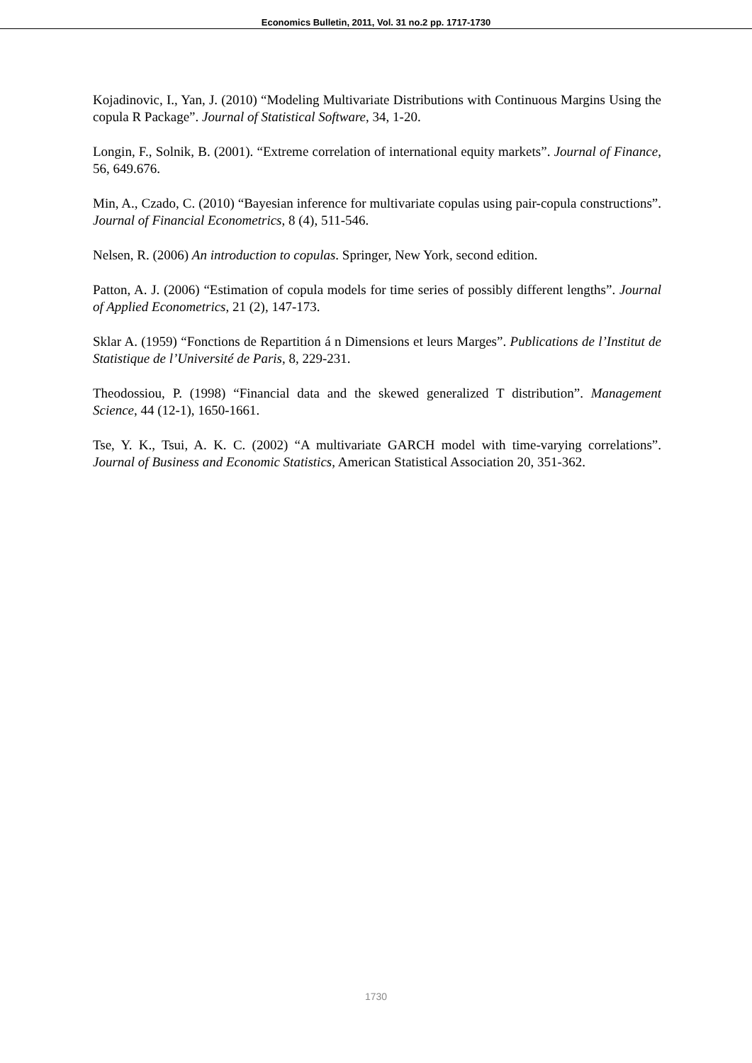Economics Bulletin, 2011, Vol. 31 no.2 pp. 1717-1730
Kojadinovic, I., Yan, J. (2010) “Modeling Multivariate Distributions with Continuous Margins Using the copula R Package”. Journal of Statistical Software, 34, 1-20.
Longin, F., Solnik, B. (2001). “Extreme correlation of international equity markets”. Journal of Finance, 56, 649.676.
Min, A., Czado, C. (2010) “Bayesian inference for multivariate copulas using pair-copula constructions”. Journal of Financial Econometrics, 8 (4), 511-546.
Nelsen, R. (2006) An introduction to copulas. Springer, New York, second edition.
Patton, A. J. (2006) “Estimation of copula models for time series of possibly different lengths”. Journal of Applied Econometrics, 21 (2), 147-173.
Sklar A. (1959) “Fonctions de Repartition á n Dimensions et leurs Marges”. Publications de l’Institut de Statistique de l’Université de Paris, 8, 229-231.
Theodossiou, P. (1998) “Financial data and the skewed generalized T distribution”. Management Science, 44 (12-1), 1650-1661.
Tse, Y. K., Tsui, A. K. C. (2002) “A multivariate GARCH model with time-varying correlations”. Journal of Business and Economic Statistics, American Statistical Association 20, 351-362.
1730